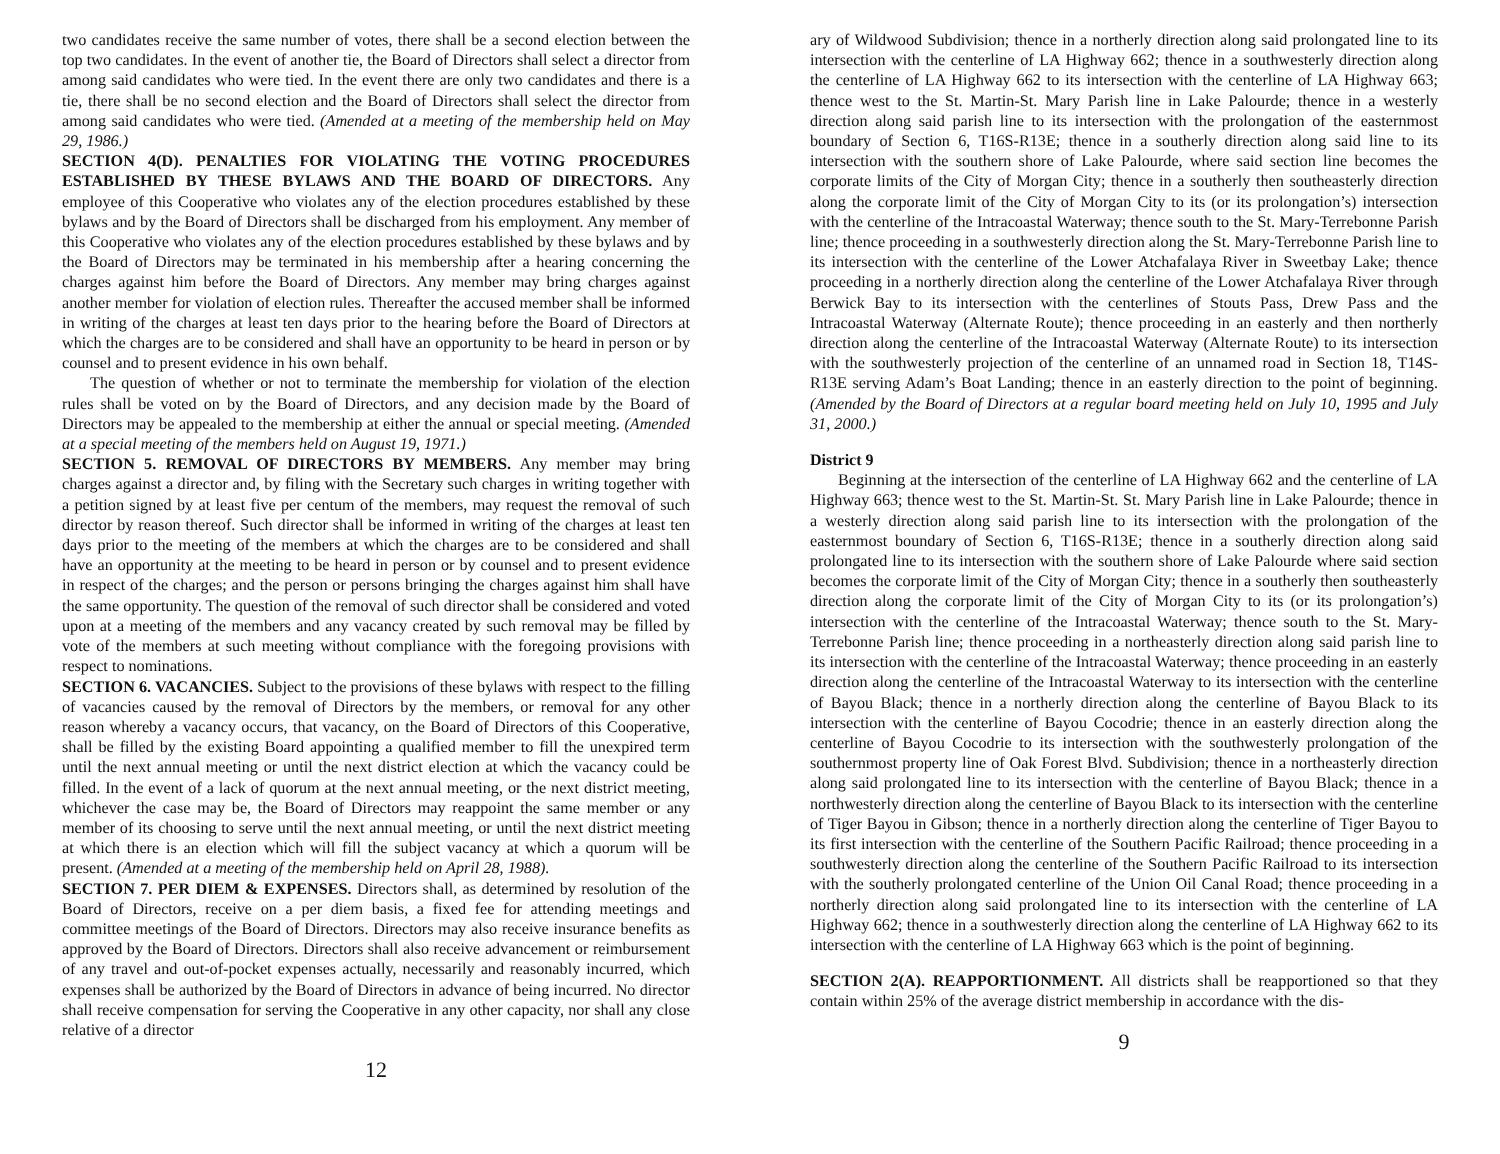two candidates receive the same number of votes, there shall be a second election between the top two candidates. In the event of another tie, the Board of Directors shall select a director from among said candidates who were tied. In the event there are only two candidates and there is a tie, there shall be no second election and the Board of Directors shall select the director from among said candidates who were tied. (Amended at a meeting of the membership held on May 29, 1986.)
SECTION 4(D). PENALTIES FOR VIOLATING THE VOTING PROCEDURES ESTABLISHED BY THESE BYLAWS AND THE BOARD OF DIRECTORS. Any employee of this Cooperative who violates any of the election procedures established by these bylaws and by the Board of Directors shall be discharged from his employment. Any member of this Cooperative who violates any of the election procedures established by these bylaws and by the Board of Directors may be terminated in his membership after a hearing concerning the charges against him before the Board of Directors. Any member may bring charges against another member for violation of election rules. Thereafter the accused member shall be informed in writing of the charges at least ten days prior to the hearing before the Board of Directors at which the charges are to be considered and shall have an opportunity to be heard in person or by counsel and to present evidence in his own behalf.
The question of whether or not to terminate the membership for violation of the election rules shall be voted on by the Board of Directors, and any decision made by the Board of Directors may be appealed to the membership at either the annual or special meeting. (Amended at a special meeting of the members held on August 19, 1971.)
SECTION 5. REMOVAL OF DIRECTORS BY MEMBERS. Any member may bring charges against a director and, by filing with the Secretary such charges in writing together with a petition signed by at least five per centum of the members, may request the removal of such director by reason thereof. Such director shall be informed in writing of the charges at least ten days prior to the meeting of the members at which the charges are to be considered and shall have an opportunity at the meeting to be heard in person or by counsel and to present evidence in respect of the charges; and the person or persons bringing the charges against him shall have the same opportunity. The question of the removal of such director shall be considered and voted upon at a meeting of the members and any vacancy created by such removal may be filled by vote of the members at such meeting without compliance with the foregoing provisions with respect to nominations.
SECTION 6. VACANCIES. Subject to the provisions of these bylaws with respect to the filling of vacancies caused by the removal of Directors by the members, or removal for any other reason whereby a vacancy occurs, that vacancy, on the Board of Directors of this Cooperative, shall be filled by the existing Board appointing a qualified member to fill the unexpired term until the next annual meeting or until the next district election at which the vacancy could be filled. In the event of a lack of quorum at the next annual meeting, or the next district meeting, whichever the case may be, the Board of Directors may reappoint the same member or any member of its choosing to serve until the next annual meeting, or until the next district meeting at which there is an election which will fill the subject vacancy at which a quorum will be present. (Amended at a meeting of the membership held on April 28, 1988).
SECTION 7. PER DIEM & EXPENSES. Directors shall, as determined by resolution of the Board of Directors, receive on a per diem basis, a fixed fee for attending meetings and committee meetings of the Board of Directors. Directors may also receive insurance benefits as approved by the Board of Directors. Directors shall also receive advancement or reimbursement of any travel and out-of-pocket expenses actually, necessarily and reasonably incurred, which expenses shall be authorized by the Board of Directors in advance of being incurred. No director shall receive compensation for serving the Cooperative in any other capacity, nor shall any close relative of a director
12
ary of Wildwood Subdivision; thence in a northerly direction along said prolongated line to its intersection with the centerline of LA Highway 662; thence in a southwesterly direction along the centerline of LA Highway 662 to its intersection with the centerline of LA Highway 663; thence west to the St. Martin-St. Mary Parish line in Lake Palourde; thence in a westerly direction along said parish line to its intersection with the prolongation of the easternmost boundary of Section 6, T16S-R13E; thence in a southerly direction along said line to its intersection with the southern shore of Lake Palourde, where said section line becomes the corporate limits of the City of Morgan City; thence in a southerly then southeasterly direction along the corporate limit of the City of Morgan City to its (or its prolongation’s) intersection with the centerline of the Intracoastal Waterway; thence south to the St. Mary-Terrebonne Parish line; thence proceeding in a southwesterly direction along the St. Mary-Terrebonne Parish line to its intersection with the centerline of the Lower Atchafalaya River in Sweetbay Lake; thence proceeding in a northerly direction along the centerline of the Lower Atchafalaya River through Berwick Bay to its intersection with the centerlines of Stouts Pass, Drew Pass and the Intracoastal Waterway (Alternate Route); thence proceeding in an easterly and then northerly direction along the centerline of the Intracoastal Waterway (Alternate Route) to its intersection with the southwesterly projection of the centerline of an unnamed road in Section 18, T14S-R13E serving Adam’s Boat Landing; thence in an easterly direction to the point of beginning. (Amended by the Board of Directors at a regular board meeting held on July 10, 1995 and July 31, 2000.)
District 9
Beginning at the intersection of the centerline of LA Highway 662 and the centerline of LA Highway 663; thence west to the St. Martin-St. St. Mary Parish line in Lake Palourde; thence in a westerly direction along said parish line to its intersection with the prolongation of the easternmost boundary of Section 6, T16S-R13E; thence in a southerly direction along said prolongated line to its intersection with the southern shore of Lake Palourde where said section becomes the corporate limit of the City of Morgan City; thence in a southerly then southeasterly direction along the corporate limit of the City of Morgan City to its (or its prolongation’s) intersection with the centerline of the Intracoastal Waterway; thence south to the St. Mary-Terrebonne Parish line; thence proceeding in a northeasterly direction along said parish line to its intersection with the centerline of the Intracoastal Waterway; thence proceeding in an easterly direction along the centerline of the Intracoastal Waterway to its intersection with the centerline of Bayou Black; thence in a northerly direction along the centerline of Bayou Black to its intersection with the centerline of Bayou Cocodrie; thence in an easterly direction along the centerline of Bayou Cocodrie to its intersection with the southwesterly prolongation of the southernmost property line of Oak Forest Blvd. Subdivision; thence in a northeasterly direction along said prolongated line to its intersection with the centerline of Bayou Black; thence in a northwesterly direction along the centerline of Bayou Black to its intersection with the centerline of Tiger Bayou in Gibson; thence in a northerly direction along the centerline of Tiger Bayou to its first intersection with the centerline of the Southern Pacific Railroad; thence proceeding in a southwesterly direction along the centerline of the Southern Pacific Railroad to its intersection with the southerly prolongated centerline of the Union Oil Canal Road; thence proceeding in a northerly direction along said prolongated line to its intersection with the centerline of LA Highway 662; thence in a southwesterly direction along the centerline of LA Highway 662 to its intersection with the centerline of LA Highway 663 which is the point of beginning.
SECTION 2(A). REAPPORTIONMENT. All districts shall be reapportioned so that they contain within 25% of the average district membership in accordance with the dis-
9